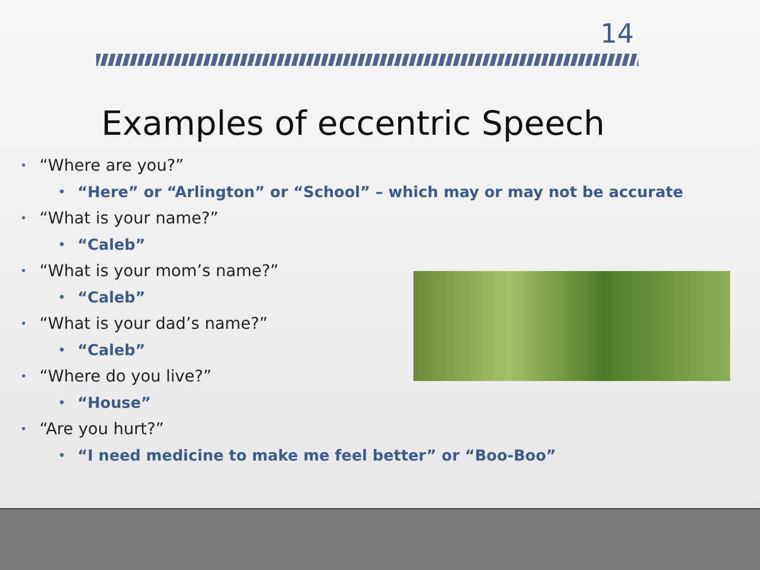14
Examples of eccentric Speech
• “Where are you?”
• “Here” or “Arlington” or “School” – which may or may not be accurate
• “What is your name?”
• “Caleb”
• “What is your mom’s name?”
• “Caleb”
• “What is your dad’s name?”
• “Caleb”
• “Where do you live?”
• “House”
• “Are you hurt?”
• “I need medicine to make me feel better” or “Boo-Boo”